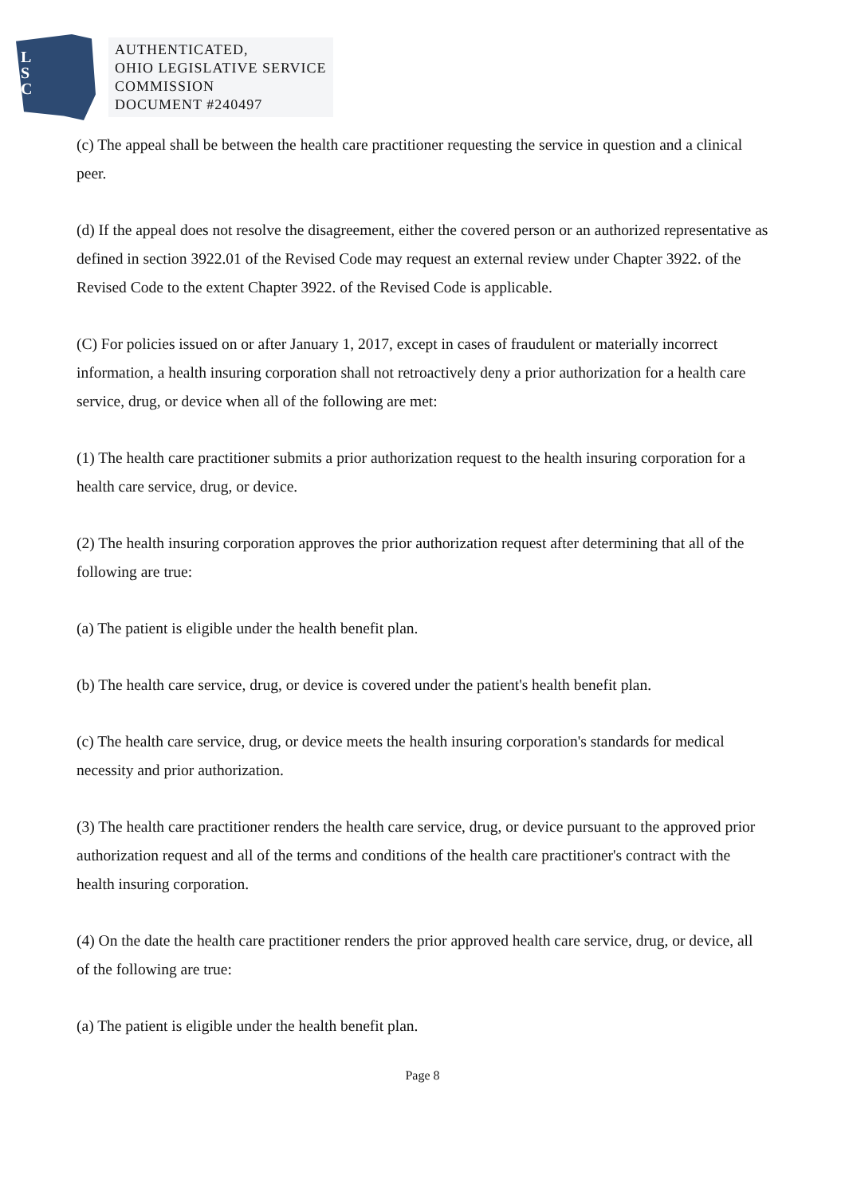L
S
C
AUTHENTICATED,
OHIO LEGISLATIVE SERVICE
COMMISSION
DOCUMENT #240497
(c) The appeal shall be between the health care practitioner requesting the service in question and a clinical peer.
(d) If the appeal does not resolve the disagreement, either the covered person or an authorized representative as defined in section 3922.01 of the Revised Code may request an external review under Chapter 3922. of the Revised Code to the extent Chapter 3922. of the Revised Code is applicable.
(C) For policies issued on or after January 1, 2017, except in cases of fraudulent or materially incorrect information, a health insuring corporation shall not retroactively deny a prior authorization for a health care service, drug, or device when all of the following are met:
(1) The health care practitioner submits a prior authorization request to the health insuring corporation for a health care service, drug, or device.
(2) The health insuring corporation approves the prior authorization request after determining that all of the following are true:
(a) The patient is eligible under the health benefit plan.
(b) The health care service, drug, or device is covered under the patient's health benefit plan.
(c) The health care service, drug, or device meets the health insuring corporation's standards for medical necessity and prior authorization.
(3) The health care practitioner renders the health care service, drug, or device pursuant to the approved prior authorization request and all of the terms and conditions of the health care practitioner's contract with the health insuring corporation.
(4) On the date the health care practitioner renders the prior approved health care service, drug, or device, all of the following are true:
(a) The patient is eligible under the health benefit plan.
Page 8